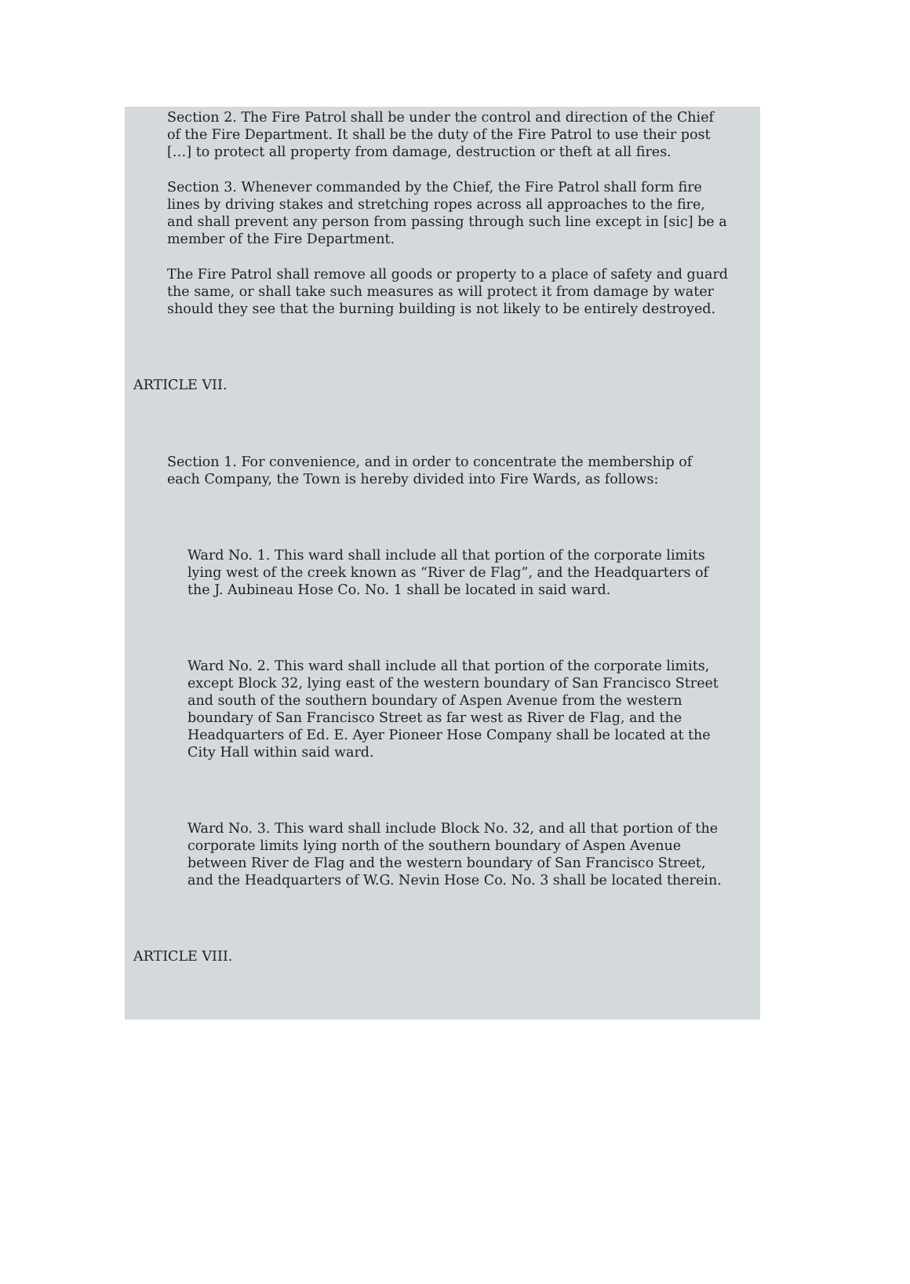Section 2. The Fire Patrol shall be under the control and direction of the Chief of the Fire Department. It shall be the duty of the Fire Patrol to use their post […] to protect all property from damage, destruction or theft at all fires.
Section 3. Whenever commanded by the Chief, the Fire Patrol shall form fire lines by driving stakes and stretching ropes across all approaches to the fire, and shall prevent any person from passing through such line except in [sic] be a member of the Fire Department.
The Fire Patrol shall remove all goods or property to a place of safety and guard the same, or shall take such measures as will protect it from damage by water should they see that the burning building is not likely to be entirely destroyed.
ARTICLE VII.
Section 1. For convenience, and in order to concentrate the membership of each Company, the Town is hereby divided into Fire Wards, as follows:
Ward No. 1. This ward shall include all that portion of the corporate limits lying west of the creek known as “River de Flag”, and the Headquarters of the J. Aubineau Hose Co. No. 1 shall be located in said ward.
Ward No. 2. This ward shall include all that portion of the corporate limits, except Block 32, lying east of the western boundary of San Francisco Street and south of the southern boundary of Aspen Avenue from the western boundary of San Francisco Street as far west as River de Flag, and the Headquarters of Ed. E. Ayer Pioneer Hose Company shall be located at the City Hall within said ward.
Ward No. 3. This ward shall include Block No. 32, and all that portion of the corporate limits lying north of the southern boundary of Aspen Avenue between River de Flag and the western boundary of San Francisco Street, and the Headquarters of W.G. Nevin Hose Co. No. 3 shall be located therein.
ARTICLE VIII.